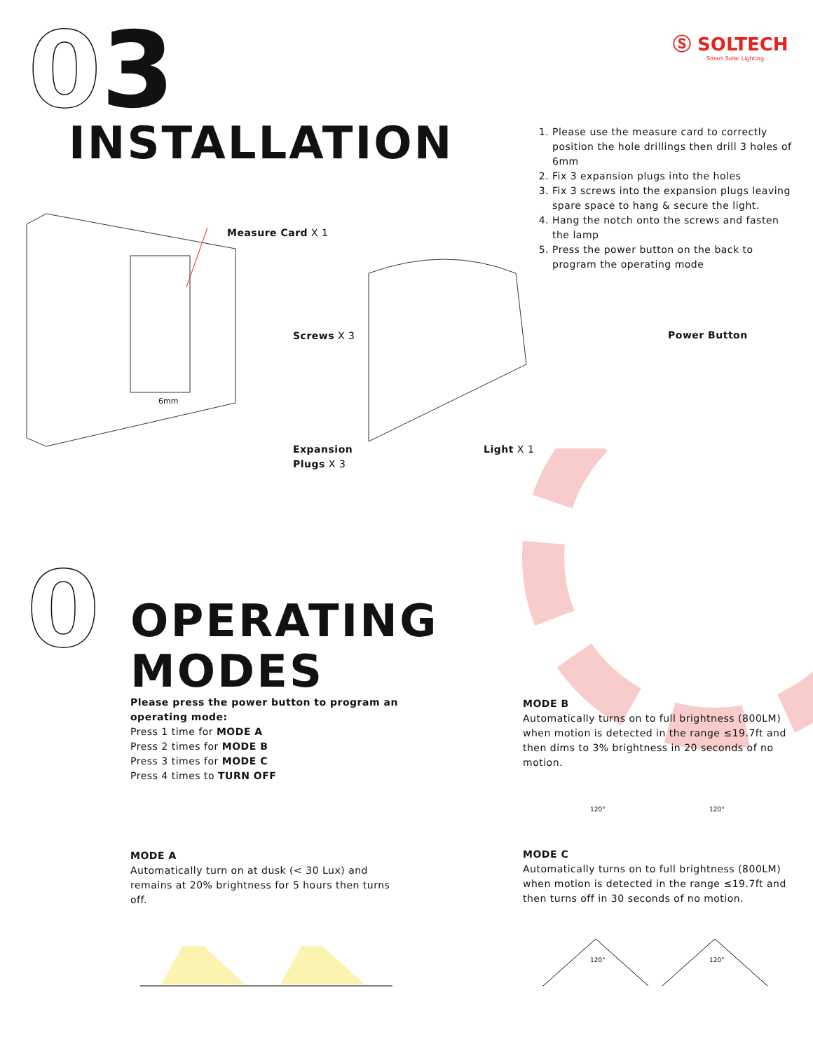03
Ⓢ SOLTECH
Smart Solar Lighting
INSTALLATION
1. Please use the measure card to correctly position the hole drillings then drill 3 holes of 6mm
2. Fix 3 expansion plugs into the holes
3. Fix 3 screws into the expansion plugs leaving spare space to hang & secure the light.
4. Hang the notch onto the screws and fasten the lamp
5. Press the power button on the back to program the operating mode
Measure Card X 1
6mm
Screws X 3
Expansion
Plugs X 3
Light X 1
Power Button
0
OPERATING
MODES
Please press the power button to program an
operating mode:
Press 1 time for MODE A
Press 2 times for MODE B
Press 3 times for MODE C
Press 4 times to TURN OFF
MODE B
Automatically turns on to full brightness (800LM) when motion is detected in the range ≤19.7ft and then dims to 3% brightness in 20 seconds of no motion.
120° 120°
MODE A
Automatically turn on at dusk (< 30 Lux) and remains at 20% brightness for 5 hours then turns off.
MODE C
Automatically turns on to full brightness (800LM) when motion is detected in the range ≤19.7ft and then turns off in 30 seconds of no motion.
120° 120°